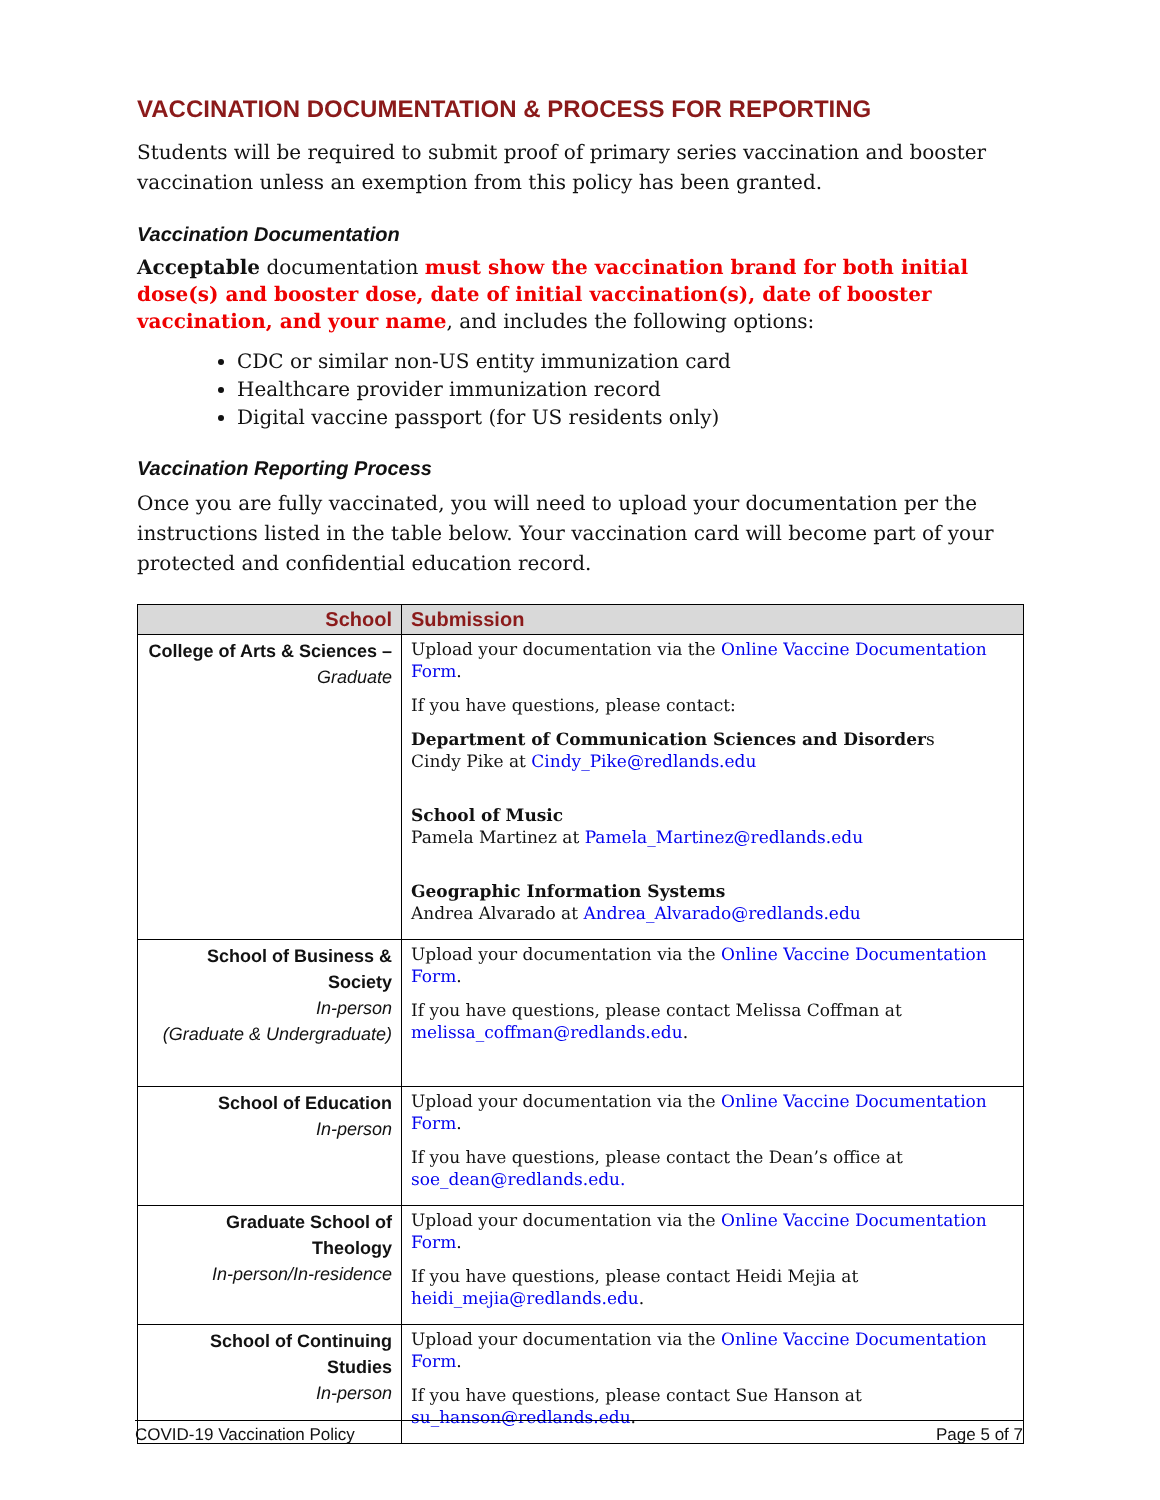VACCINATION DOCUMENTATION & PROCESS FOR REPORTING
Students will be required to submit proof of primary series vaccination and booster vaccination unless an exemption from this policy has been granted.
Vaccination Documentation
Acceptable documentation must show the vaccination brand for both initial dose(s) and booster dose, date of initial vaccination(s), date of booster vaccination, and your name, and includes the following options:
CDC or similar non-US entity immunization card
Healthcare provider immunization record
Digital vaccine passport (for US residents only)
Vaccination Reporting Process
Once you are fully vaccinated, you will need to upload your documentation per the instructions listed in the table below. Your vaccination card will become part of your protected and confidential education record.
| School | Submission |
| --- | --- |
| College of Arts & Sciences – Graduate | Upload your documentation via the Online Vaccine Documentation Form . If you have questions, please contact: Department of Communication Sciences and Disorder s Cindy Pike at Cindy_Pike@redlands.edu School of Music Pamela Martinez at Pamela_Martinez@redlands.edu Geographic Information Systems Andrea Alvarado at Andrea_Alvarado@redlands.edu |
| School of Business & Society In-person (Graduate & Undergraduate) | Upload your documentation via the Online Vaccine Documentation Form . If you have questions, please contact Melissa Coffman at melissa_coffman@redlands.edu . |
| School of Education In-person | Upload your documentation via the Online Vaccine Documentation Form . If you have questions, please contact the Dean’s office at soe_dean@redlands.edu. |
| Graduate School of Theology In-person/In-residence | Upload your documentation via the Online Vaccine Documentation Form . If you have questions, please contact Heidi Mejia at heidi_mejia@redlands.edu . |
| School of Continuing Studies In-person | Upload your documentation via the Online Vaccine Documentation Form . If you have questions, please contact Sue Hanson at su_hanson@redlands.edu . |
COVID-19 Vaccination Policy Page 5 of 7